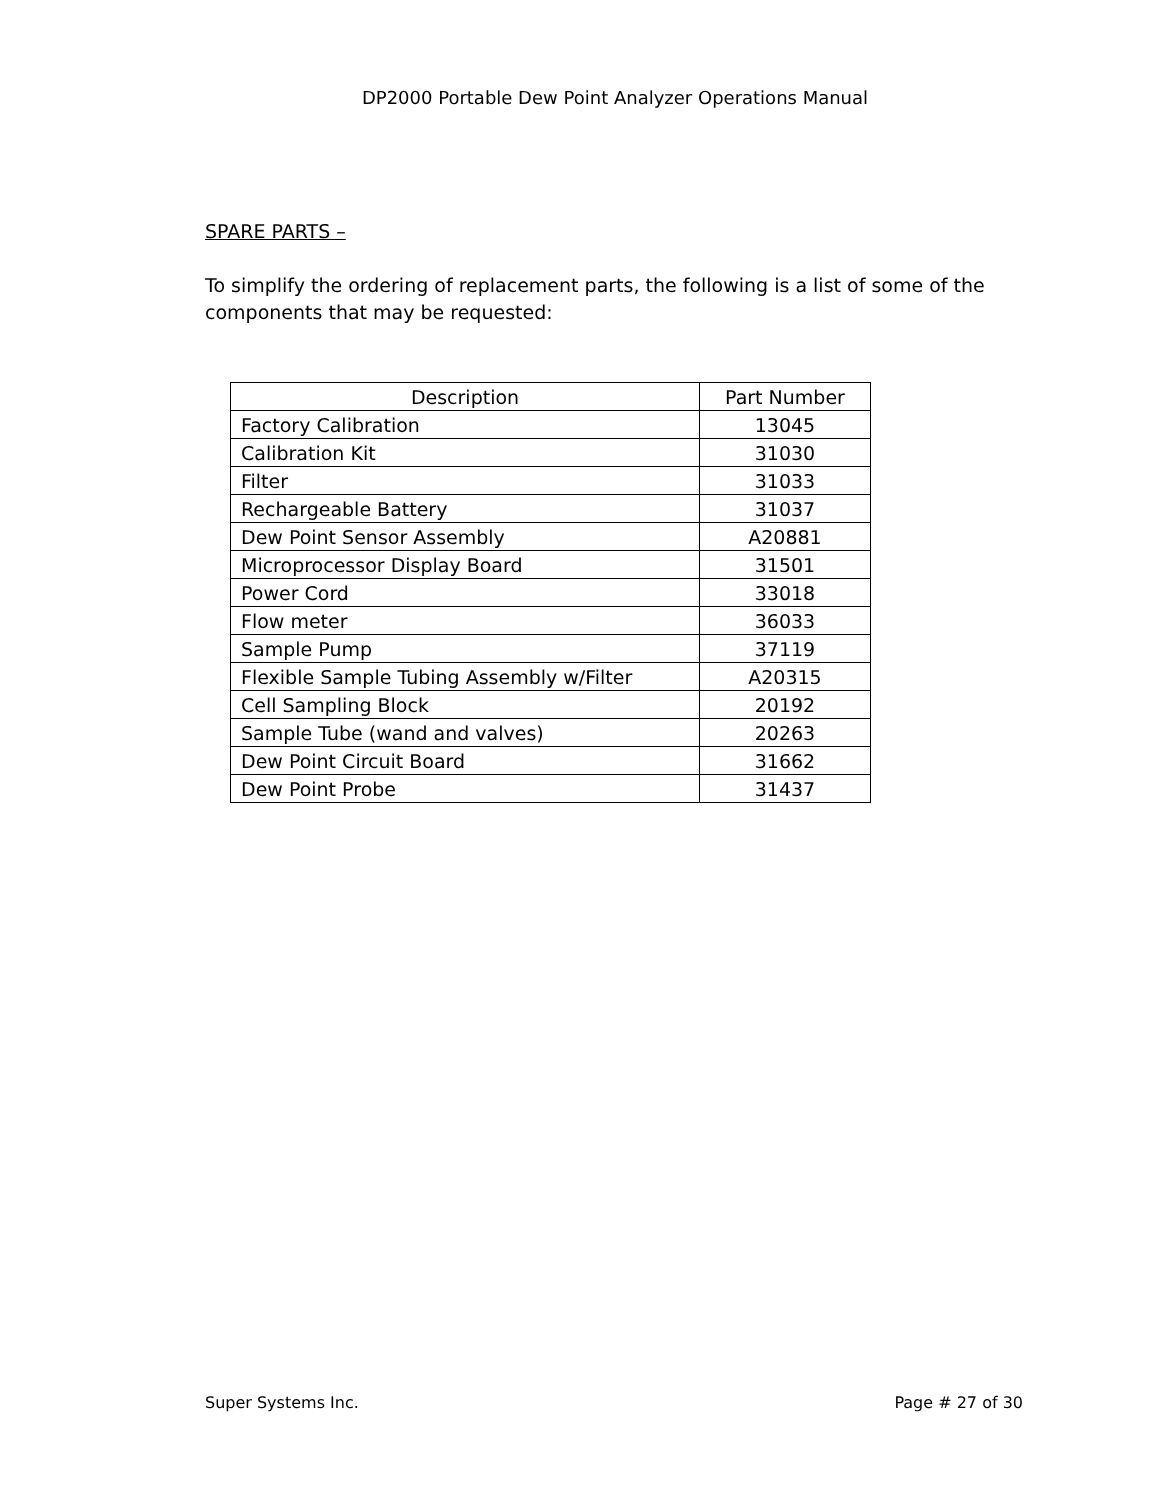DP2000 Portable Dew Point Analyzer Operations Manual
SPARE PARTS –
To simplify the ordering of replacement parts, the following is a list of some of the components that may be requested:
| Description | Part Number |
| --- | --- |
| Factory Calibration | 13045 |
| Calibration Kit | 31030 |
| Filter | 31033 |
| Rechargeable Battery | 31037 |
| Dew Point Sensor Assembly | A20881 |
| Microprocessor Display Board | 31501 |
| Power Cord | 33018 |
| Flow meter | 36033 |
| Sample Pump | 37119 |
| Flexible Sample Tubing Assembly w/Filter | A20315 |
| Cell Sampling Block | 20192 |
| Sample Tube (wand and valves) | 20263 |
| Dew Point Circuit Board | 31662 |
| Dew Point Probe | 31437 |
Super Systems Inc. Page # 27 of 30